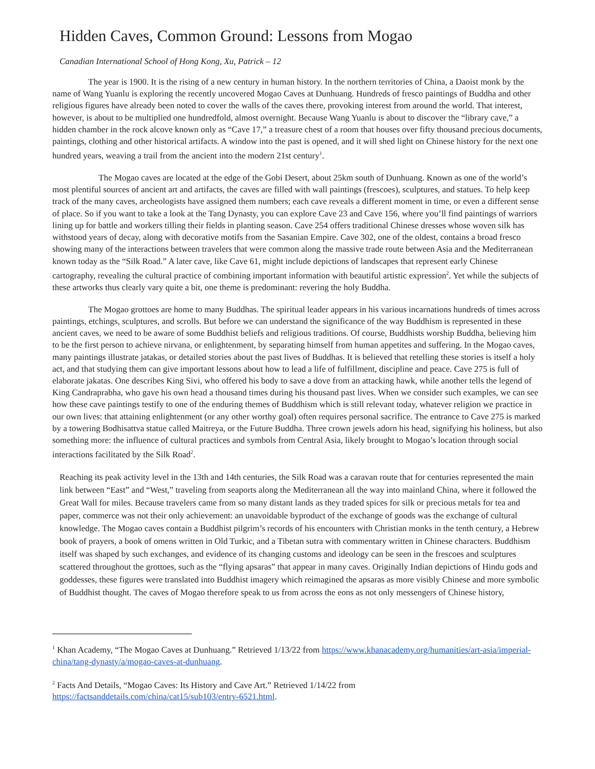Hidden Caves, Common Ground: Lessons from Mogao
Canadian International School of Hong Kong, Xu, Patrick – 12
The year is 1900. It is the rising of a new century in human history. In the northern territories of China, a Daoist monk by the name of Wang Yuanlu is exploring the recently uncovered Mogao Caves at Dunhuang. Hundreds of fresco paintings of Buddha and other religious figures have already been noted to cover the walls of the caves there, provoking interest from around the world. That interest, however, is about to be multiplied one hundredfold, almost overnight. Because Wang Yuanlu is about to discover the “library cave,” a hidden chamber in the rock alcove known only as “Cave 17,” a treasure chest of a room that houses over fifty thousand precious documents, paintings, clothing and other historical artifacts. A window into the past is opened, and it will shed light on Chinese history for the next one hundred years, weaving a trail from the ancient into the modern 21st century<sup>1</sup>.
The Mogao caves are located at the edge of the Gobi Desert, about 25km south of Dunhuang. Known as one of the world’s most plentiful sources of ancient art and artifacts, the caves are filled with wall paintings (frescoes), sculptures, and statues. To help keep track of the many caves, archeologists have assigned them numbers; each cave reveals a different moment in time, or even a different sense of place. So if you want to take a look at the Tang Dynasty, you can explore Cave 23 and Cave 156, where you’ll find paintings of warriors lining up for battle and workers tilling their fields in planting season. Cave 254 offers traditional Chinese dresses whose woven silk has withstood years of decay, along with decorative motifs from the Sasanian Empire. Cave 302, one of the oldest, contains a broad fresco showing many of the interactions between travelers that were common along the massive trade route between Asia and the Mediterranean known today as the “Silk Road.” A later cave, like Cave 61, might include depictions of landscapes that represent early Chinese cartography, revealing the cultural practice of combining important information with beautiful artistic expression<sup>2</sup>. Yet while the subjects of these artworks thus clearly vary quite a bit, one theme is predominant: revering the holy Buddha.
The Mogao grottoes are home to many Buddhas. The spiritual leader appears in his various incarnations hundreds of times across paintings, etchings, sculptures, and scrolls. But before we can understand the significance of the way Buddhism is represented in these ancient caves, we need to be aware of some Buddhist beliefs and religious traditions. Of course, Buddhists worship Buddha, believing him to be the first person to achieve nirvana, or enlightenment, by separating himself from human appetites and suffering. In the Mogao caves, many paintings illustrate jatakas, or detailed stories about the past lives of Buddhas. It is believed that retelling these stories is itself a holy act, and that studying them can give important lessons about how to lead a life of fulfillment, discipline and peace. Cave 275 is full of elaborate jakatas. One describes King Sivi, who offered his body to save a dove from an attacking hawk, while another tells the legend of King Candraprabha, who gave his own head a thousand times during his thousand past lives. When we consider such examples, we can see how these cave paintings testify to one of the enduring themes of Buddhism which is still relevant today, whatever religion we practice in our own lives: that attaining enlightenment (or any other worthy goal) often requires personal sacrifice. The entrance to Cave 275 is marked by a towering Bodhisattva statue called Maitreya, or the Future Buddha. Three crown jewels adorn his head, signifying his holiness, but also something more: the influence of cultural practices and symbols from Central Asia, likely brought to Mogao’s location through social interactions facilitated by the Silk Road<sup>2</sup>.
Reaching its peak activity level in the 13th and 14th centuries, the Silk Road was a caravan route that for centuries represented the main link between “East” and “West,” traveling from seaports along the Mediterranean all the way into mainland China, where it followed the Great Wall for miles. Because travelers came from so many distant lands as they traded spices for silk or precious metals for tea and paper, commerce was not their only achievement: an unavoidable byproduct of the exchange of goods was the exchange of cultural knowledge. The Mogao caves contain a Buddhist pilgrim’s records of his encounters with Christian monks in the tenth century, a Hebrew book of prayers, a book of omens written in Old Turkic, and a Tibetan sutra with commentary written in Chinese characters. Buddhism itself was shaped by such exchanges, and evidence of its changing customs and ideology can be seen in the frescoes and sculptures scattered throughout the grottoes, such as the “flying apsaras” that appear in many caves. Originally Indian depictions of Hindu gods and goddesses, these figures were translated into Buddhist imagery which reimagined the apsaras as more visibly Chinese and more symbolic of Buddhist thought. The caves of Mogao therefore speak to us from across the eons as not only messengers of Chinese history,
<sup>1</sup> Khan Academy, “The Mogao Caves at Dunhuang.” Retrieved 1/13/22 from https://www.khanacademy.org/humanities/art-asia/imperial-china/tang-dynasty/a/mogao-caves-at-dunhuang.
<sup>2</sup> Facts And Details, “Mogao Caves: Its History and Cave Art.” Retrieved 1/14/22 from https://factsanddetails.com/china/cat15/sub103/entry-6521.html.